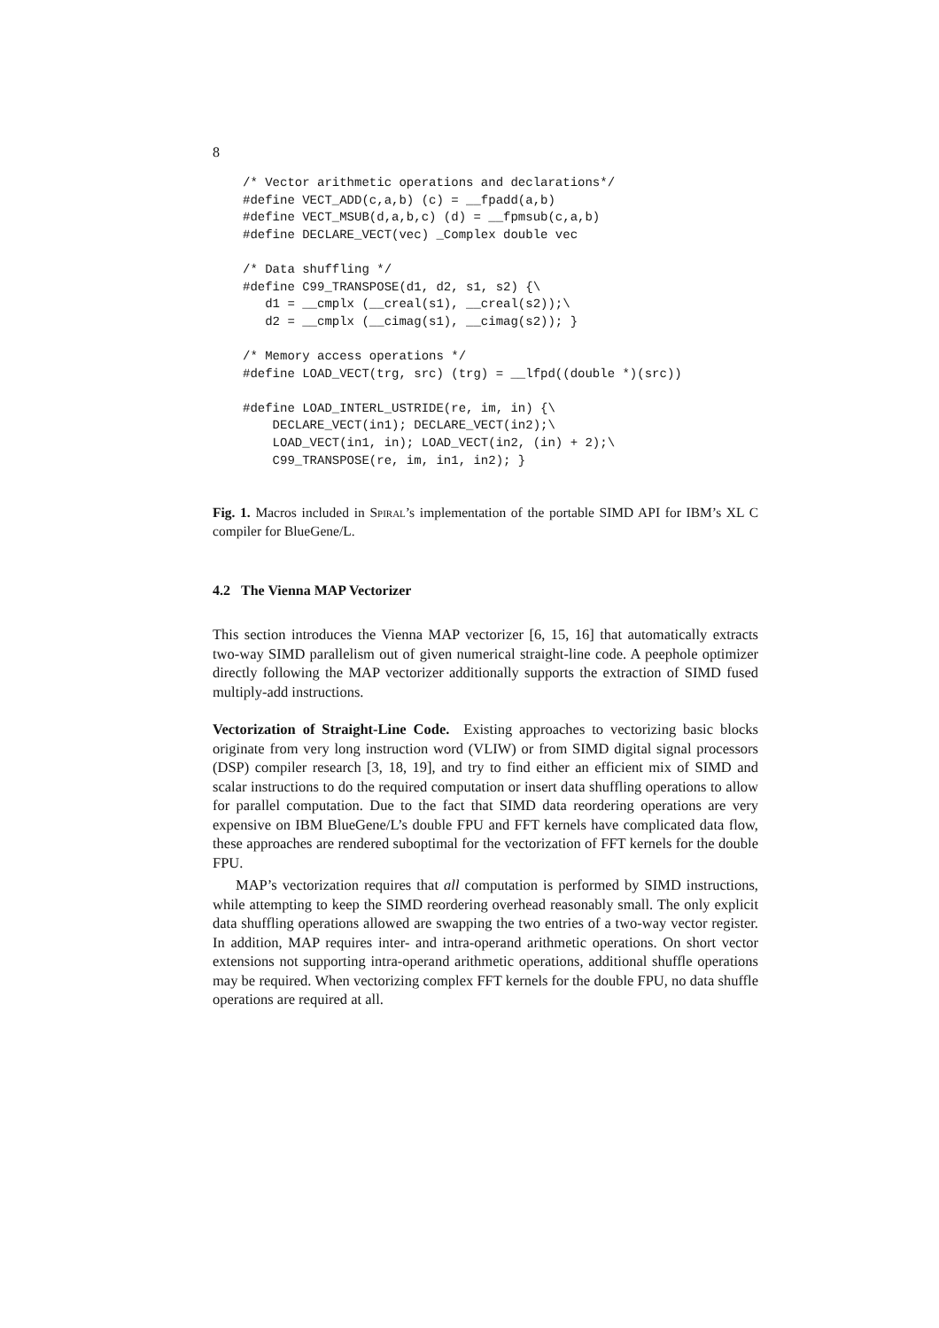8
/* Vector arithmetic operations and declarations*/
#define VECT_ADD(c,a,b) (c) = __fpadd(a,b)
#define VECT_MSUB(d,a,b,c) (d) = __fpmsub(c,a,b)
#define DECLARE_VECT(vec) _Complex double vec

/* Data shuffling */
#define C99_TRANSPOSE(d1, d2, s1, s2) {\
   d1 = __cmplx (__creal(s1), __creal(s2));\
   d2 = __cmplx (__cimag(s1), __cimag(s2)); }

/* Memory access operations */
#define LOAD_VECT(trg, src) (trg) = __lfpd((double *)(src))

#define LOAD_INTERL_USTRIDE(re, im, in) {\
    DECLARE_VECT(in1); DECLARE_VECT(in2);\
    LOAD_VECT(in1, in); LOAD_VECT(in2, (in) + 2);\
    C99_TRANSPOSE(re, im, in1, in2); }
Fig. 1. Macros included in Spiral’s implementation of the portable SIMD API for IBM’s XL C compiler for BlueGene/L.
4.2 The Vienna MAP Vectorizer
This section introduces the Vienna MAP vectorizer [6, 15, 16] that automatically extracts two-way SIMD parallelism out of given numerical straight-line code. A peephole optimizer directly following the MAP vectorizer additionally supports the extraction of SIMD fused multiply-add instructions.
Vectorization of Straight-Line Code. Existing approaches to vectorizing basic blocks originate from very long instruction word (VLIW) or from SIMD digital signal processors (DSP) compiler research [3, 18, 19], and try to find either an efficient mix of SIMD and scalar instructions to do the required computation or insert data shuffling operations to allow for parallel computation. Due to the fact that SIMD data reordering operations are very expensive on IBM BlueGene/L’s double FPU and FFT kernels have complicated data flow, these approaches are rendered suboptimal for the vectorization of FFT kernels for the double FPU.
MAP’s vectorization requires that all computation is performed by SIMD instructions, while attempting to keep the SIMD reordering overhead reasonably small. The only explicit data shuffling operations allowed are swapping the two entries of a two-way vector register. In addition, MAP requires inter- and intra-operand arithmetic operations. On short vector extensions not supporting intra-operand arithmetic operations, additional shuffle operations may be required. When vectorizing complex FFT kernels for the double FPU, no data shuffle operations are required at all.